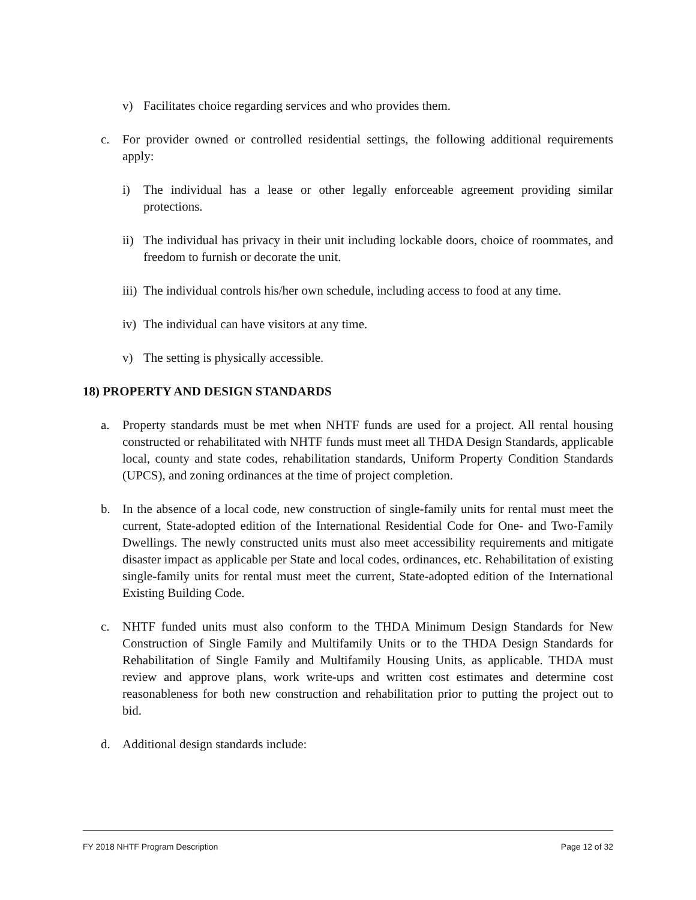v) Facilitates choice regarding services and who provides them.
c. For provider owned or controlled residential settings, the following additional requirements apply:
i) The individual has a lease or other legally enforceable agreement providing similar protections.
ii) The individual has privacy in their unit including lockable doors, choice of roommates, and freedom to furnish or decorate the unit.
iii) The individual controls his/her own schedule, including access to food at any time.
iv) The individual can have visitors at any time.
v) The setting is physically accessible.
18) PROPERTY AND DESIGN STANDARDS
a. Property standards must be met when NHTF funds are used for a project. All rental housing constructed or rehabilitated with NHTF funds must meet all THDA Design Standards, applicable local, county and state codes, rehabilitation standards, Uniform Property Condition Standards (UPCS), and zoning ordinances at the time of project completion.
b. In the absence of a local code, new construction of single-family units for rental must meet the current, State-adopted edition of the International Residential Code for One- and Two-Family Dwellings. The newly constructed units must also meet accessibility requirements and mitigate disaster impact as applicable per State and local codes, ordinances, etc. Rehabilitation of existing single-family units for rental must meet the current, State-adopted edition of the International Existing Building Code.
c. NHTF funded units must also conform to the THDA Minimum Design Standards for New Construction of Single Family and Multifamily Units or to the THDA Design Standards for Rehabilitation of Single Family and Multifamily Housing Units, as applicable. THDA must review and approve plans, work write-ups and written cost estimates and determine cost reasonableness for both new construction and rehabilitation prior to putting the project out to bid.
d. Additional design standards include:
FY 2018 NHTF Program Description Page 12 of 32